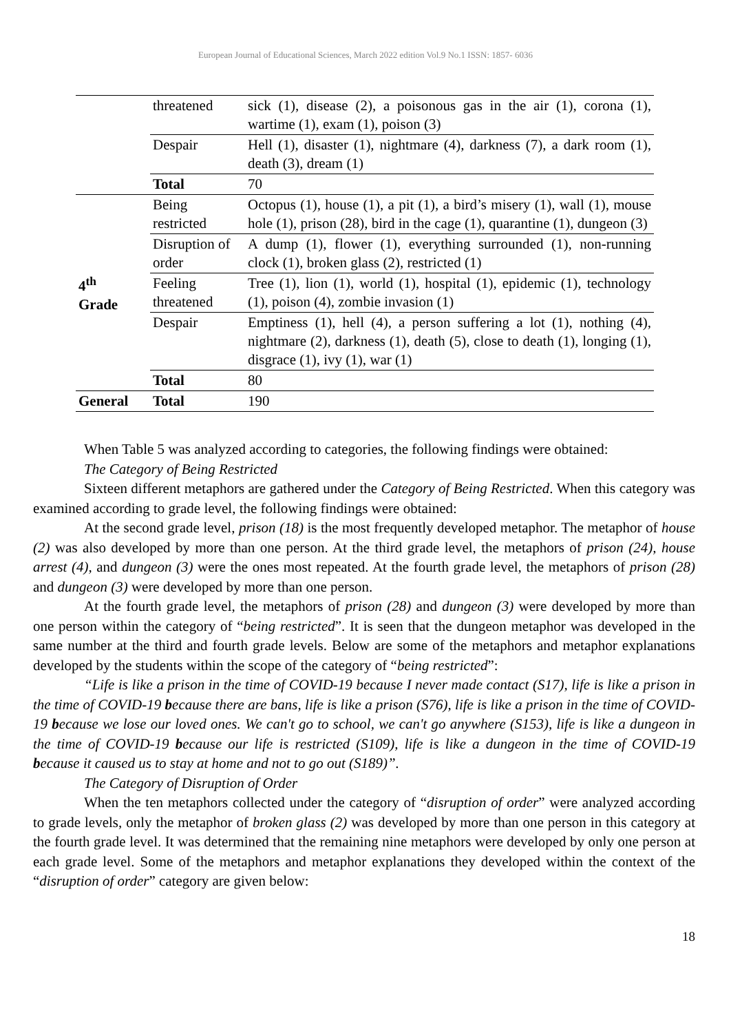European Journal of Educational Sciences, March 2022 edition Vol.9 No.1 ISSN: 1857- 6036
| | threatened | sick (1), disease (2), a poisonous gas in the air (1), corona (1), wartime (1), exam (1), poison (3) |
| | Despair | Hell (1), disaster (1), nightmare (4), darkness (7), a dark room (1), death (3), dream (1) |
| | Total | 70 |
| 4<sup>th</sup> Grade | Being restricted | Octopus (1), house (1), a pit (1), a bird’s misery (1), wall (1), mouse hole (1), prison (28), bird in the cage (1), quarantine (1), dungeon (3) |
| | Disruption of order | A dump (1), flower (1), everything surrounded (1), non-running clock (1), broken glass (2), restricted (1) |
| | Feeling threatened | Tree (1), lion (1), world (1), hospital (1), epidemic (1), technology (1), poison (4), zombie invasion (1) |
| | Despair | Emptiness (1), hell (4), a person suffering a lot (1), nothing (4), nightmare (2), darkness (1), death (5), close to death (1), longing (1), disgrace (1), ivy (1), war (1) |
| | Total | 80 |
| General | Total | 190 |
When Table 5 was analyzed according to categories, the following findings were obtained:
The Category of Being Restricted
Sixteen different metaphors are gathered under the Category of Being Restricted. When this category was examined according to grade level, the following findings were obtained:
At the second grade level, prison (18) is the most frequently developed metaphor. The metaphor of house (2) was also developed by more than one person. At the third grade level, the metaphors of prison (24), house arrest (4), and dungeon (3) were the ones most repeated. At the fourth grade level, the metaphors of prison (28) and dungeon (3) were developed by more than one person.
At the fourth grade level, the metaphors of prison (28) and dungeon (3) were developed by more than one person within the category of “being restricted”. It is seen that the dungeon metaphor was developed in the same number at the third and fourth grade levels. Below are some of the metaphors and metaphor explanations developed by the students within the scope of the category of “being restricted”:
“Life is like a prison in the time of COVID-19 because I never made contact (S17), life is like a prison in the time of COVID-19 because there are bans, life is like a prison (S76), life is like a prison in the time of COVID-19 because we lose our loved ones. We can't go to school, we can't go anywhere (S153), life is like a dungeon in the time of COVID-19 because our life is restricted (S109), life is like a dungeon in the time of COVID-19 because it caused us to stay at home and not to go out (S189)”.
The Category of Disruption of Order
When the ten metaphors collected under the category of “disruption of order” were analyzed according to grade levels, only the metaphor of broken glass (2) was developed by more than one person in this category at the fourth grade level. It was determined that the remaining nine metaphors were developed by only one person at each grade level. Some of the metaphors and metaphor explanations they developed within the context of the “disruption of order” category are given below:
18